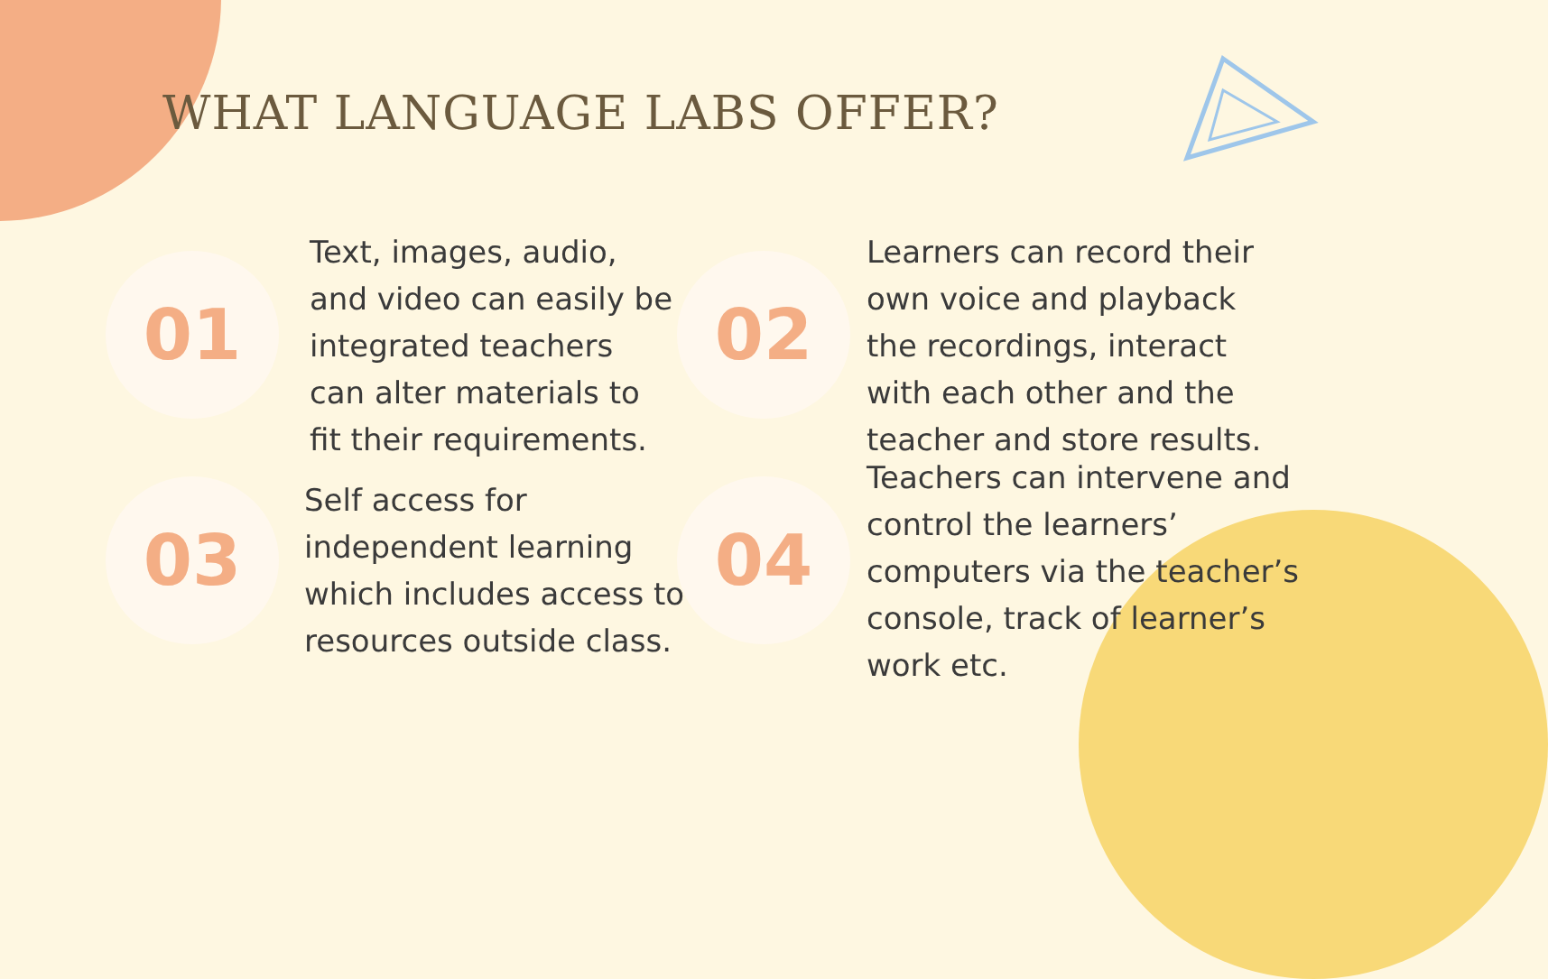WHAT LANGUAGE LABS OFFER?
01
Text, images, audio,
and video can easily be
integrated teachers
can alter materials to
fit their requirements.
02
Learners can record their
own voice and playback
the recordings, interact
with each other and the
teacher and store results.
03
Self access for
independent learning
which includes access to
resources outside class.
04
Teachers can intervene and
control the learners’
computers via the teacher’s
console, track of learner’s
work etc.